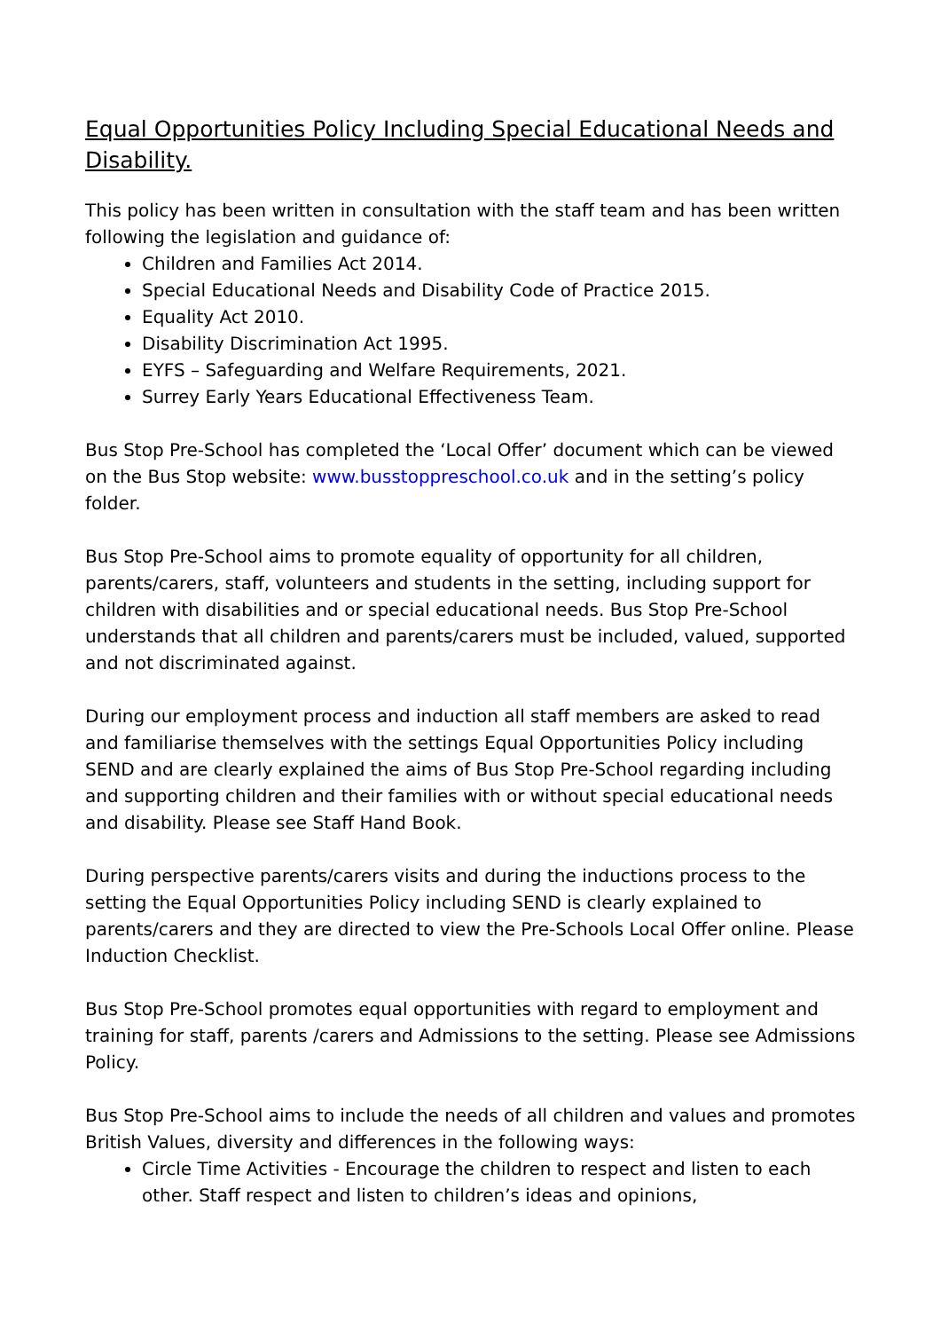Equal Opportunities Policy Including Special Educational Needs and Disability.
This policy has been written in consultation with the staff team and has been written following the legislation and guidance of:
Children and Families Act 2014.
Special Educational Needs and Disability Code of Practice 2015.
Equality Act 2010.
Disability Discrimination Act 1995.
EYFS – Safeguarding and Welfare Requirements, 2021.
Surrey Early Years Educational Effectiveness Team.
Bus Stop Pre-School has completed the ‘Local Offer’ document which can be viewed on the Bus Stop website: www.busstoppreschool.co.uk and in the setting’s policy folder.
Bus Stop Pre-School aims to promote equality of opportunity for all children, parents/carers, staff, volunteers and students in the setting, including support for children with disabilities and or special educational needs. Bus Stop Pre-School understands that all children and parents/carers must be included, valued, supported and not discriminated against.
During our employment process and induction all staff members are asked to read and familiarise themselves with the settings Equal Opportunities Policy including SEND and are clearly explained the aims of Bus Stop Pre-School regarding including and supporting children and their families with or without special educational needs and disability. Please see Staff Hand Book.
During perspective parents/carers visits and during the inductions process to the setting the Equal Opportunities Policy including SEND is clearly explained to parents/carers and they are directed to view the Pre-Schools Local Offer online. Please Induction Checklist.
Bus Stop Pre-School promotes equal opportunities with regard to employment and training for staff, parents /carers and Admissions to the setting. Please see Admissions Policy.
Bus Stop Pre-School aims to include the needs of all children and values and promotes British Values, diversity and differences in the following ways:
Circle Time Activities - Encourage the children to respect and listen to each other. Staff respect and listen to children’s ideas and opinions,